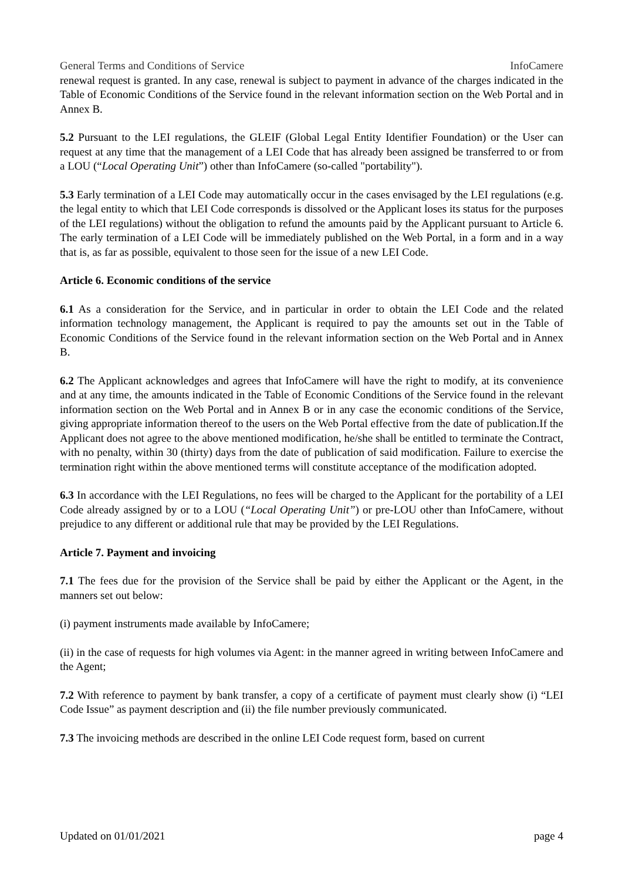General Terms and Conditions of Service InfoCamere
renewal request is granted. In any case, renewal is subject to payment in advance of the charges indicated in the Table of Economic Conditions of the Service found in the relevant information section on the Web Portal and in Annex B.
5.2 Pursuant to the LEI regulations, the GLEIF (Global Legal Entity Identifier Foundation) or the User can request at any time that the management of a LEI Code that has already been assigned be transferred to or from a LOU (“Local Operating Unit”) other than InfoCamere (so-called "portability").
5.3 Early termination of a LEI Code may automatically occur in the cases envisaged by the LEI regulations (e.g. the legal entity to which that LEI Code corresponds is dissolved or the Applicant loses its status for the purposes of the LEI regulations) without the obligation to refund the amounts paid by the Applicant pursuant to Article 6. The early termination of a LEI Code will be immediately published on the Web Portal, in a form and in a way that is, as far as possible, equivalent to those seen for the issue of a new LEI Code.
Article 6. Economic conditions of the service
6.1 As a consideration for the Service, and in particular in order to obtain the LEI Code and the related information technology management, the Applicant is required to pay the amounts set out in the Table of Economic Conditions of the Service found in the relevant information section on the Web Portal and in Annex B.
6.2 The Applicant acknowledges and agrees that InfoCamere will have the right to modify, at its convenience and at any time, the amounts indicated in the Table of Economic Conditions of the Service found in the relevant information section on the Web Portal and in Annex B or in any case the economic conditions of the Service, giving appropriate information thereof to the users on the Web Portal effective from the date of publication.If the Applicant does not agree to the above mentioned modification, he/she shall be entitled to terminate the Contract, with no penalty, within 30 (thirty) days from the date of publication of said modification. Failure to exercise the termination right within the above mentioned terms will constitute acceptance of the modification adopted.
6.3 In accordance with the LEI Regulations, no fees will be charged to the Applicant for the portability of a LEI Code already assigned by or to a LOU (“Local Operating Unit”) or pre-LOU other than InfoCamere, without prejudice to any different or additional rule that may be provided by the LEI Regulations.
Article 7. Payment and invoicing
7.1 The fees due for the provision of the Service shall be paid by either the Applicant or the Agent, in the manners set out below:
(i) payment instruments made available by InfoCamere;
(ii) in the case of requests for high volumes via Agent: in the manner agreed in writing between InfoCamere and the Agent;
7.2 With reference to payment by bank transfer, a copy of a certificate of payment must clearly show (i) “LEI Code Issue” as payment description and (ii) the file number previously communicated.
7.3 The invoicing methods are described in the online LEI Code request form, based on current
Updated on 01/01/2021 page 4